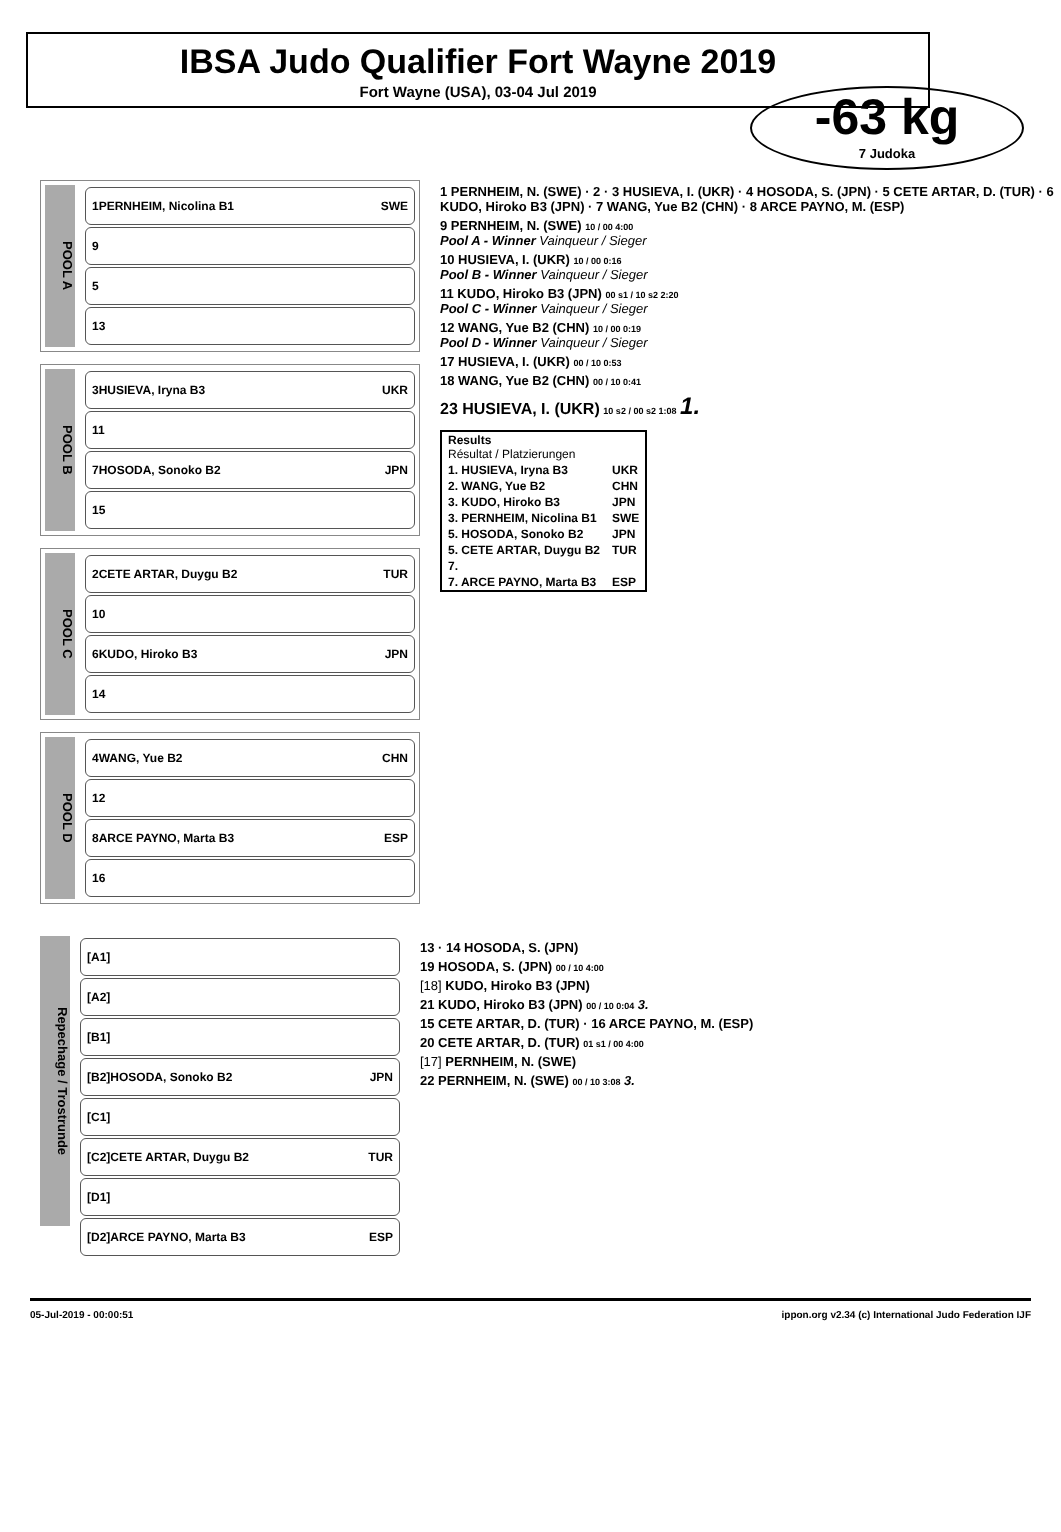IBSA Judo Qualifier Fort Wayne 2019
Fort Wayne (USA), 03-04 Jul 2019
-63 kg
7 Judoka
POOL A
1 PERNHEIM, Nicolina B1 SWE
9
5
13
POOL B
3 HUSIEVA, Iryna B3 UKR
11
7 HOSODA, Sonoko B2 JPN
15
POOL C
2 CETE ARTAR, Duygu B2 TUR
10
6 KUDO, Hiroko B3 JPN
14
POOL D
4 WANG, Yue B2 CHN
12
8 ARCE PAYNO, Marta B3 ESP
16
1 PERNHEIM, N. (SWE) · 2 · 3 HUSIEVA, I. (UKR) · 4 HOSODA, S. (JPN) · 5 CETE ARTAR, D. (TUR) · 6 KUDO, Hiroko B3 (JPN) · 7 WANG, Yue B2 (CHN) · 8 ARCE PAYNO, M. (ESP)
9 PERNHEIM, N. (SWE) 10 / 00 4:00
Pool A - Winner Vainqueur / Sieger
10 HUSIEVA, I. (UKR) 10 / 00 0:16
Pool B - Winner Vainqueur / Sieger
11 KUDO, Hiroko B3 (JPN) 00 s1 / 10 s2 2:20
Pool C - Winner Vainqueur / Sieger
12 WANG, Yue B2 (CHN) 10 / 00 0:19
Pool D - Winner Vainqueur / Sieger
17 HUSIEVA, I. (UKR) 00 / 10 0:53
18 WANG, Yue B2 (CHN) 00 / 10 0:41
23 HUSIEVA, I. (UKR) 10 s2 / 00 s2 1:08 1.
| Results Résultat / Platzierungen | |
| --- | --- |
| 1. HUSIEVA, Iryna B3 | UKR |
| 2. WANG, Yue B2 | CHN |
| 3. KUDO, Hiroko B3 | JPN |
| 3. PERNHEIM, Nicolina B1 | SWE |
| 5. HOSODA, Sonoko B2 | JPN |
| 5. CETE ARTAR, Duygu B2 | TUR |
| 7. | |
| 7. ARCE PAYNO, Marta B3 | ESP |
Repechage / Trostrunde
[A1]
[A2]
[B1]
[B2] HOSODA, Sonoko B2 JPN
[C1]
[C2] CETE ARTAR, Duygu B2 TUR
[D1]
[D2] ARCE PAYNO, Marta B3 ESP
13 · 14 HOSODA, S. (JPN)
19 HOSODA, S. (JPN) 00 / 10 4:00
[18] KUDO, Hiroko B3 (JPN)
21 KUDO, Hiroko B3 (JPN) 00 / 10 0:04 3.
15 CETE ARTAR, D. (TUR) · 16 ARCE PAYNO, M. (ESP)
20 CETE ARTAR, D. (TUR) 01 s1 / 00 4:00
[17] PERNHEIM, N. (SWE)
22 PERNHEIM, N. (SWE) 00 / 10 3:08 3.
05-Jul-2019 - 00:00:51 ippon.org v2.34 (c) International Judo Federation IJF